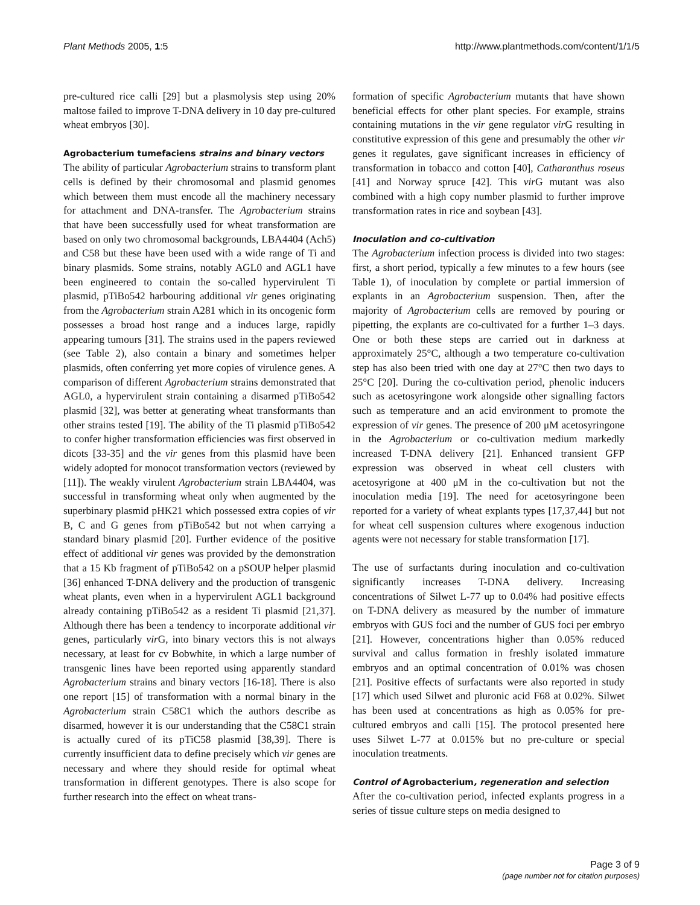Plant Methods 2005, 1:5 http://www.plantmethods.com/content/1/1/5
pre-cultured rice calli [29] but a plasmolysis step using 20% maltose failed to improve T-DNA delivery in 10 day pre-cultured wheat embryos [30].
Agrobacterium tumefaciens strains and binary vectors
The ability of particular Agrobacterium strains to transform plant cells is defined by their chromosomal and plasmid genomes which between them must encode all the machinery necessary for attachment and DNA-transfer. The Agrobacterium strains that have been successfully used for wheat transformation are based on only two chromosomal backgrounds, LBA4404 (Ach5) and C58 but these have been used with a wide range of Ti and binary plasmids. Some strains, notably AGL0 and AGL1 have been engineered to contain the so-called hypervirulent Ti plasmid, pTiBo542 harbouring additional vir genes originating from the Agrobacterium strain A281 which in its oncogenic form possesses a broad host range and a induces large, rapidly appearing tumours [31]. The strains used in the papers reviewed (see Table 2), also contain a binary and sometimes helper plasmids, often conferring yet more copies of virulence genes. A comparison of different Agrobacterium strains demonstrated that AGL0, a hypervirulent strain containing a disarmed pTiBo542 plasmid [32], was better at generating wheat transformants than other strains tested [19]. The ability of the Ti plasmid pTiBo542 to confer higher transformation efficiencies was first observed in dicots [33-35] and the vir genes from this plasmid have been widely adopted for monocot transformation vectors (reviewed by [11]). The weakly virulent Agrobacterium strain LBA4404, was successful in transforming wheat only when augmented by the superbinary plasmid pHK21 which possessed extra copies of vir B, C and G genes from pTiBo542 but not when carrying a standard binary plasmid [20]. Further evidence of the positive effect of additional vir genes was provided by the demonstration that a 15 Kb fragment of pTiBo542 on a pSOUP helper plasmid [36] enhanced T-DNA delivery and the production of transgenic wheat plants, even when in a hypervirulent AGL1 background already containing pTiBo542 as a resident Ti plasmid [21,37]. Although there has been a tendency to incorporate additional vir genes, particularly vir G, into binary vectors this is not always necessary, at least for cv Bobwhite, in which a large number of transgenic lines have been reported using apparently standard Agrobacterium strains and binary vectors [16-18]. There is also one report [15] of transformation with a normal binary in the Agrobacterium strain C58C1 which the authors describe as disarmed, however it is our understanding that the C58C1 strain is actually cured of its pTiC58 plasmid [38,39]. There is currently insufficient data to define precisely which vir genes are necessary and where they should reside for optimal wheat transformation in different genotypes. There is also scope for further research into the effect on wheat trans-
formation of specific Agrobacterium mutants that have shown beneficial effects for other plant species. For example, strains containing mutations in the vir gene regulator vir G resulting in constitutive expression of this gene and presumably the other vir genes it regulates, gave significant increases in efficiency of transformation in tobacco and cotton [40], Catharanthus roseus [41] and Norway spruce [42]. This vir G mutant was also combined with a high copy number plasmid to further improve transformation rates in rice and soybean [43].
Inoculation and co-cultivation
The Agrobacterium infection process is divided into two stages: first, a short period, typically a few minutes to a few hours (see Table 1), of inoculation by complete or partial immersion of explants in an Agrobacterium suspension. Then, after the majority of Agrobacterium cells are removed by pouring or pipetting, the explants are co-cultivated for a further 1–3 days. One or both these steps are carried out in darkness at approximately 25°C, although a two temperature co-cultivation step has also been tried with one day at 27°C then two days to 25°C [20]. During the co-cultivation period, phenolic inducers such as acetosyringone work alongside other signalling factors such as temperature and an acid environment to promote the expression of vir genes. The presence of 200 μM acetosyringone in the Agrobacterium or co-cultivation medium markedly increased T-DNA delivery [21]. Enhanced transient GFP expression was observed in wheat cell clusters with acetosyrigone at 400 μM in the co-cultivation but not the inoculation media [19]. The need for acetosyringone been reported for a variety of wheat explants types [17,37,44] but not for wheat cell suspension cultures where exogenous induction agents were not necessary for stable transformation [17].
The use of surfactants during inoculation and co-cultivation significantly increases T-DNA delivery. Increasing concentrations of Silwet L-77 up to 0.04% had positive effects on T-DNA delivery as measured by the number of immature embryos with GUS foci and the number of GUS foci per embryo [21]. However, concentrations higher than 0.05% reduced survival and callus formation in freshly isolated immature embryos and an optimal concentration of 0.01% was chosen [21]. Positive effects of surfactants were also reported in study [17] which used Silwet and pluronic acid F68 at 0.02%. Silwet has been used at concentrations as high as 0.05% for pre-cultured embryos and calli [15]. The protocol presented here uses Silwet L-77 at 0.015% but no pre-culture or special inoculation treatments.
Control of Agrobacterium, regeneration and selection
After the co-cultivation period, infected explants progress in a series of tissue culture steps on media designed to
Page 3 of 9
(page number not for citation purposes)